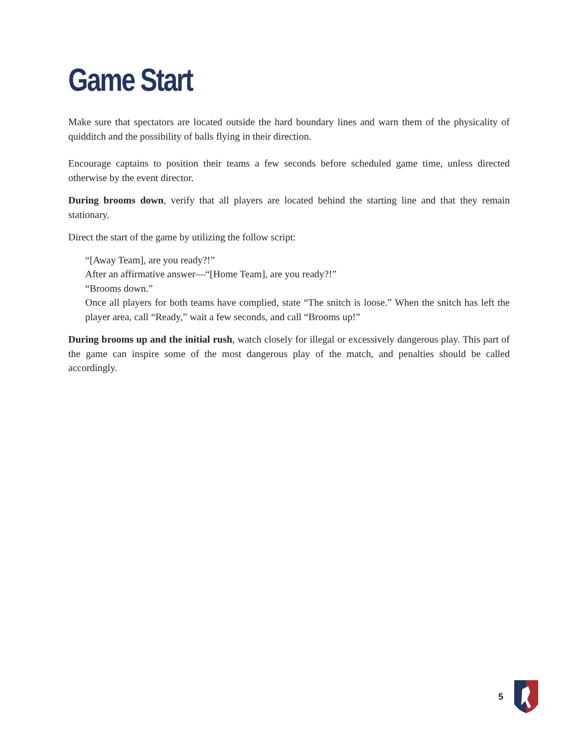Game Start
Make sure that spectators are located outside the hard boundary lines and warn them of the physicality of quidditch and the possibility of balls flying in their direction.
Encourage captains to position their teams a few seconds before scheduled game time, unless directed otherwise by the event director.
During brooms down, verify that all players are located behind the starting line and that they remain stationary.
Direct the start of the game by utilizing the follow script:
“[Away Team], are you ready?!”
After an affirmative answer—“[Home Team], are you ready?!”
“Brooms down.”
Once all players for both teams have complied, state “The snitch is loose.” When the snitch has left the player area, call “Ready,” wait a few seconds, and call “Brooms up!”
During brooms up and the initial rush, watch closely for illegal or excessively dangerous play. This part of the game can inspire some of the most dangerous play of the match, and penalties should be called accordingly.
5